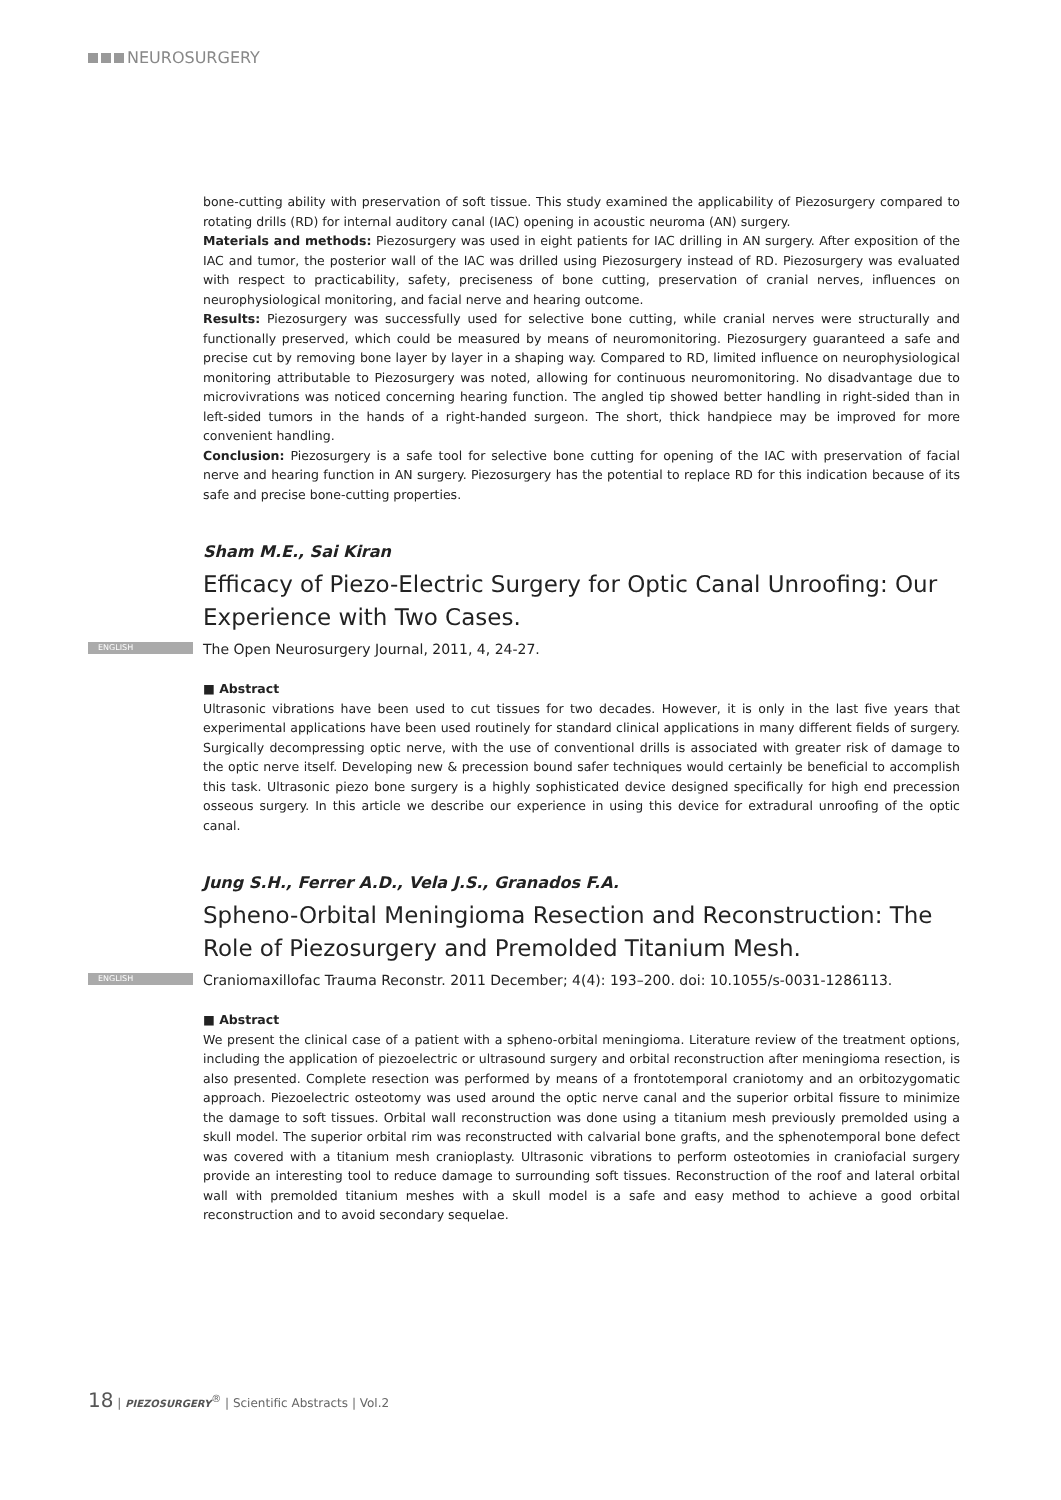NEUROSURGERY
bone-cutting ability with preservation of soft tissue. This study examined the applicability of Piezosurgery compared to rotating drills (RD) for internal auditory canal (IAC) opening in acoustic neuroma (AN) surgery.
Materials and methods: Piezosurgery was used in eight patients for IAC drilling in AN surgery. After exposition of the IAC and tumor, the posterior wall of the IAC was drilled using Piezosurgery instead of RD. Piezosurgery was evaluated with respect to practicability, safety, preciseness of bone cutting, preservation of cranial nerves, influences on neurophysiological monitoring, and facial nerve and hearing outcome.
Results: Piezosurgery was successfully used for selective bone cutting, while cranial nerves were structurally and functionally preserved, which could be measured by means of neuromonitoring. Piezosurgery guaranteed a safe and precise cut by removing bone layer by layer in a shaping way. Compared to RD, limited influence on neurophysiological monitoring attributable to Piezosurgery was noted, allowing for continuous neuromonitoring. No disadvantage due to microvivrations was noticed concerning hearing function. The angled tip showed better handling in right-sided than in left-sided tumors in the hands of a right-handed surgeon. The short, thick handpiece may be improved for more convenient handling.
Conclusion: Piezosurgery is a safe tool for selective bone cutting for opening of the IAC with preservation of facial nerve and hearing function in AN surgery. Piezosurgery has the potential to replace RD for this indication because of its safe and precise bone-cutting properties.
Sham M.E., Sai Kiran
Efficacy of Piezo-Electric Surgery for Optic Canal Unroofing: Our Experience with Two Cases.
ENGLISH The Open Neurosurgery Journal, 2011, 4, 24-27.
■ Abstract
Ultrasonic vibrations have been used to cut tissues for two decades. However, it is only in the last five years that experimental applications have been used routinely for standard clinical applications in many different fields of surgery. Surgically decompressing optic nerve, with the use of conventional drills is associated with greater risk of damage to the optic nerve itself. Developing new & precession bound safer techniques would certainly be beneficial to accomplish this task. Ultrasonic piezo bone surgery is a highly sophisticated device designed specifically for high end precession osseous surgery. In this article we describe our experience in using this device for extradural unroofing of the optic canal.
Jung S.H., Ferrer A.D., Vela J.S., Granados F.A.
Spheno-Orbital Meningioma Resection and Reconstruction: The Role of Piezosurgery and Premolded Titanium Mesh.
ENGLISH Craniomaxillofac Trauma Reconstr. 2011 December; 4(4): 193–200. doi: 10.1055/s-0031-1286113.
■ Abstract
We present the clinical case of a patient with a spheno-orbital meningioma. Literature review of the treatment options, including the application of piezoelectric or ultrasound surgery and orbital reconstruction after meningioma resection, is also presented. Complete resection was performed by means of a frontotemporal craniotomy and an orbitozygomatic approach. Piezoelectric osteotomy was used around the optic nerve canal and the superior orbital fissure to minimize the damage to soft tissues. Orbital wall reconstruction was done using a titanium mesh previously premolded using a skull model. The superior orbital rim was reconstructed with calvarial bone grafts, and the sphenotemporal bone defect was covered with a titanium mesh cranioplasty. Ultrasonic vibrations to perform osteotomies in craniofacial surgery provide an interesting tool to reduce damage to surrounding soft tissues. Reconstruction of the roof and lateral orbital wall with premolded titanium meshes with a skull model is a safe and easy method to achieve a good orbital reconstruction and to avoid secondary sequelae.
18 | PIEZOSURGERY<sup>®</sup> | Scientific Abstracts | Vol.2